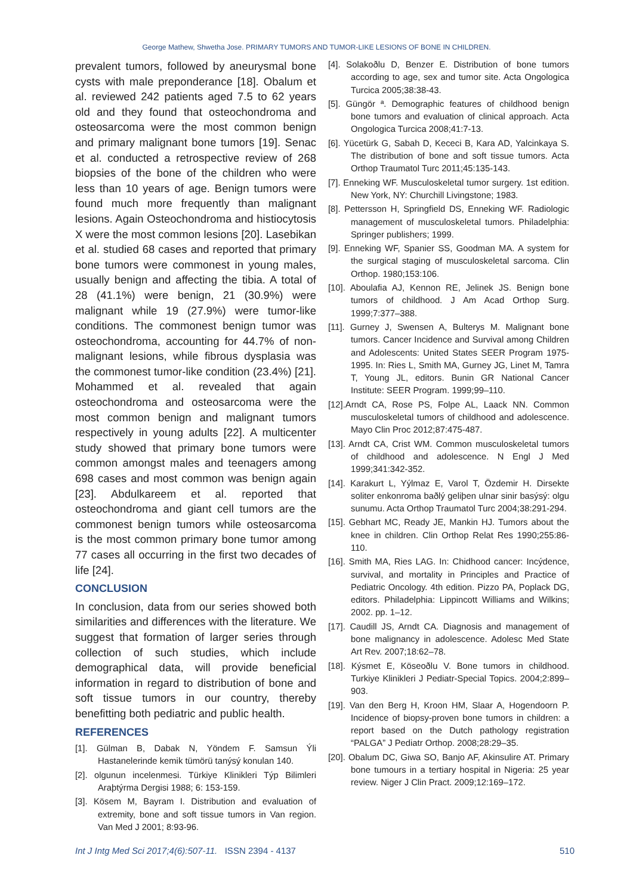George Mathew, Shwetha Jose. PRIMARY TUMORS AND TUMOR-LIKE LESIONS OF BONE IN CHILDREN.
prevalent tumors, followed by aneurysmal bone cysts with male preponderance [18]. Obalum et al. reviewed 242 patients aged 7.5 to 62 years old and they found that osteochondroma and osteosarcoma were the most common benign and primary malignant bone tumors [19]. Senac et al. conducted a retrospective review of 268 biopsies of the bone of the children who were less than 10 years of age. Benign tumors were found much more frequently than malignant lesions. Again Osteochondroma and histiocytosis X were the most common lesions [20]. Lasebikan et al. studied 68 cases and reported that primary bone tumors were commonest in young males, usually benign and affecting the tibia. A total of 28 (41.1%) were benign, 21 (30.9%) were malignant while 19 (27.9%) were tumor-like conditions. The commonest benign tumor was osteochondroma, accounting for 44.7% of non-malignant lesions, while fibrous dysplasia was the commonest tumor-like condition (23.4%) [21]. Mohammed et al. revealed that again osteochondroma and osteosarcoma were the most common benign and malignant tumors respectively in young adults [22]. A multicenter study showed that primary bone tumors were common amongst males and teenagers among 698 cases and most common was benign again [23]. Abdulkareem et al. reported that osteochondroma and giant cell tumors are the commonest benign tumors while osteosarcoma is the most common primary bone tumor among 77 cases all occurring in the first two decades of life [24].
CONCLUSION
In conclusion, data from our series showed both similarities and differences with the literature. We suggest that formation of larger series through collection of such studies, which include demographical data, will provide beneficial information in regard to distribution of bone and soft tissue tumors in our country, thereby benefitting both pediatric and public health.
REFERENCES
[1]. Gülman B, Dabak N, Yöndem F. Samsun Ýli Hastanelerinde kemik tümörü tanýsý konulan 140.
[2]. olgunun incelenmesi. Türkiye Klinikleri Týp Bilimleri Araþtýrma Dergisi 1988; 6: 153-159.
[3]. Kösem M, Bayram I. Distribution and evaluation of extremity, bone and soft tissue tumors in Van region. Van Med J 2001; 8:93-96.
[4]. Solakoðlu D, Benzer E. Distribution of bone tumors according to age, sex and tumor site. Acta Ongologica Turcica 2005;38:38-43.
[5]. Güngör ª. Demographic features of childhood benign bone tumors and evaluation of clinical approach. Acta Ongologica Turcica 2008;41:7-13.
[6]. Yücetürk G, Sabah D, Kececi B, Kara AD, Yalcinkaya S. The distribution of bone and soft tissue tumors. Acta Orthop Traumatol Turc 2011;45:135-143.
[7]. Enneking WF. Musculoskeletal tumor surgery. 1st edition. New York, NY: Churchill Livingstone; 1983.
[8]. Pettersson H, Springfield DS, Enneking WF. Radiologic management of musculoskeletal tumors. Philadelphia: Springer publishers; 1999.
[9]. Enneking WF, Spanier SS, Goodman MA. A system for the surgical staging of musculoskeletal sarcoma. Clin Orthop. 1980;153:106.
[10]. Aboulafia AJ, Kennon RE, Jelinek JS. Benign bone tumors of childhood. J Am Acad Orthop Surg. 1999;7:377–388.
[11]. Gurney J, Swensen A, Bulterys M. Malignant bone tumors. Cancer Incidence and Survival among Children and Adolescents: United States SEER Program 1975-1995. In: Ries L, Smith MA, Gurney JG, Linet M, Tamra T, Young JL, editors. Bunin GR National Cancer Institute: SEER Program. 1999;99–110.
[12].Arndt CA, Rose PS, Folpe AL, Laack NN. Common musculoskeletal tumors of childhood and adolescence. Mayo Clin Proc 2012;87:475-487.
[13]. Arndt CA, Crist WM. Common musculoskeletal tumors of childhood and adolescence. N Engl J Med 1999;341:342-352.
[14]. Karakurt L, Yýlmaz E, Varol T, Özdemir H. Dirsekte soliter enkonroma baðlý geliþen ulnar sinir basýsý: olgu sunumu. Acta Orthop Traumatol Turc 2004;38:291-294.
[15]. Gebhart MC, Ready JE, Mankin HJ. Tumors about the knee in children. Clin Orthop Relat Res 1990;255:86-110.
[16]. Smith MA, Ries LAG. In: Chidhood cancer: Incýdence, survival, and mortality in Principles and Practice of Pediatric Oncology. 4th edition. Pizzo PA, Poplack DG, editors. Philadelphia: Lippincott Williams and Wilkins; 2002. pp. 1–12.
[17]. Caudill JS, Arndt CA. Diagnosis and management of bone malignancy in adolescence. Adolesc Med State Art Rev. 2007;18:62–78.
[18]. Kýsmet E, Köseoðlu V. Bone tumors in childhood. Turkiye Klinikleri J Pediatr-Special Topics. 2004;2:899–903.
[19]. Van den Berg H, Kroon HM, Slaar A, Hogendoorn P. Incidence of biopsy-proven bone tumors in children: a report based on the Dutch pathology registration “PALGA” J Pediatr Orthop. 2008;28:29–35.
[20]. Obalum DC, Giwa SO, Banjo AF, Akinsulire AT. Primary bone tumours in a tertiary hospital in Nigeria: 25 year review. Niger J Clin Pract. 2009;12:169–172.
Int J Intg Med Sci 2017;4(6):507-11. ISSN 2394 - 4137 510